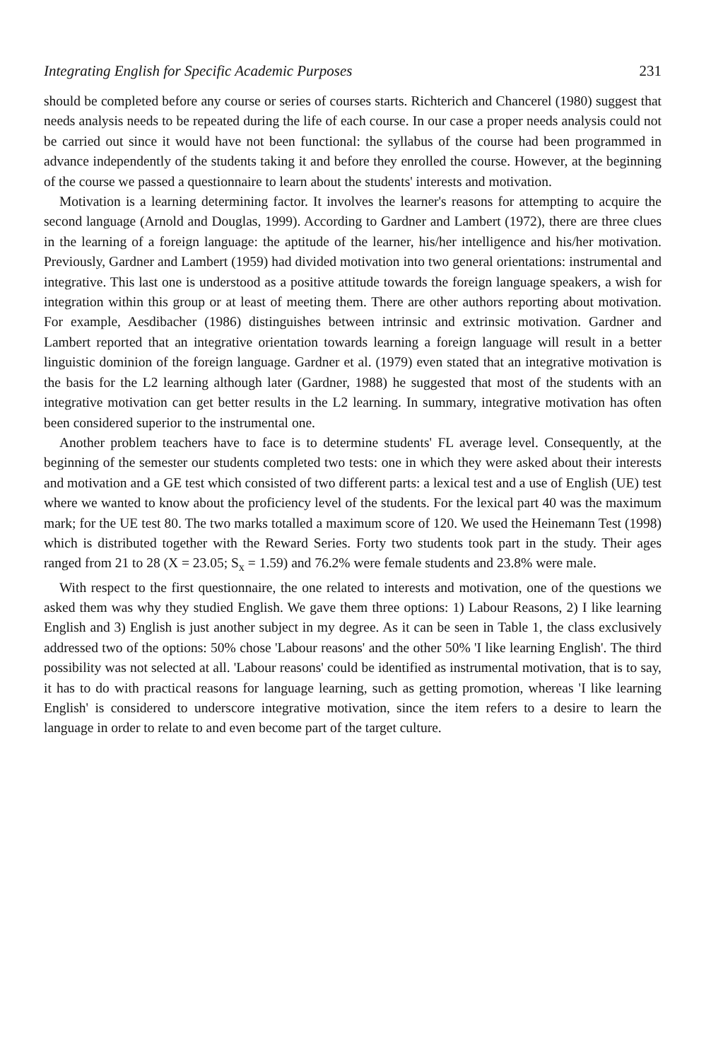Integrating English for Specific Academic Purposes 231
should be completed before any course or series of courses starts. Richterich and Chancerel (1980) suggest that needs analysis needs to be repeated during the life of each course. In our case a proper needs analysis could not be carried out since it would have not been functional: the syllabus of the course had been programmed in advance independently of the students taking it and before they enrolled the course. However, at the beginning of the course we passed a questionnaire to learn about the students' interests and motivation.
Motivation is a learning determining factor. It involves the learner's reasons for attempting to acquire the second language (Arnold and Douglas, 1999). According to Gardner and Lambert (1972), there are three clues in the learning of a foreign language: the aptitude of the learner, his/her intelligence and his/her motivation. Previously, Gardner and Lambert (1959) had divided motivation into two general orientations: instrumental and integrative. This last one is understood as a positive attitude towards the foreign language speakers, a wish for integration within this group or at least of meeting them. There are other authors reporting about motivation. For example, Aesdibacher (1986) distinguishes between intrinsic and extrinsic motivation. Gardner and Lambert reported that an integrative orientation towards learning a foreign language will result in a better linguistic dominion of the foreign language. Gardner et al. (1979) even stated that an integrative motivation is the basis for the L2 learning although later (Gardner, 1988) he suggested that most of the students with an integrative motivation can get better results in the L2 learning. In summary, integrative motivation has often been considered superior to the instrumental one.
Another problem teachers have to face is to determine students' FL average level. Consequently, at the beginning of the semester our students completed two tests: one in which they were asked about their interests and motivation and a GE test which consisted of two different parts: a lexical test and a use of English (UE) test where we wanted to know about the proficiency level of the students. For the lexical part 40 was the maximum mark; for the UE test 80. The two marks totalled a maximum score of 120. We used the Heinemann Test (1998) which is distributed together with the Reward Series. Forty two students took part in the study. Their ages ranged from 21 to 28 (X = 23.05; S<sub>x</sub> = 1.59) and 76.2% were female students and 23.8% were male.
With respect to the first questionnaire, the one related to interests and motivation, one of the questions we asked them was why they studied English. We gave them three options: 1) Labour Reasons, 2) I like learning English and 3) English is just another subject in my degree. As it can be seen in Table 1, the class exclusively addressed two of the options: 50% chose 'Labour reasons' and the other 50% 'I like learning English'. The third possibility was not selected at all. 'Labour reasons' could be identified as instrumental motivation, that is to say, it has to do with practical reasons for language learning, such as getting promotion, whereas 'I like learning English' is considered to underscore integrative motivation, since the item refers to a desire to learn the language in order to relate to and even become part of the target culture.